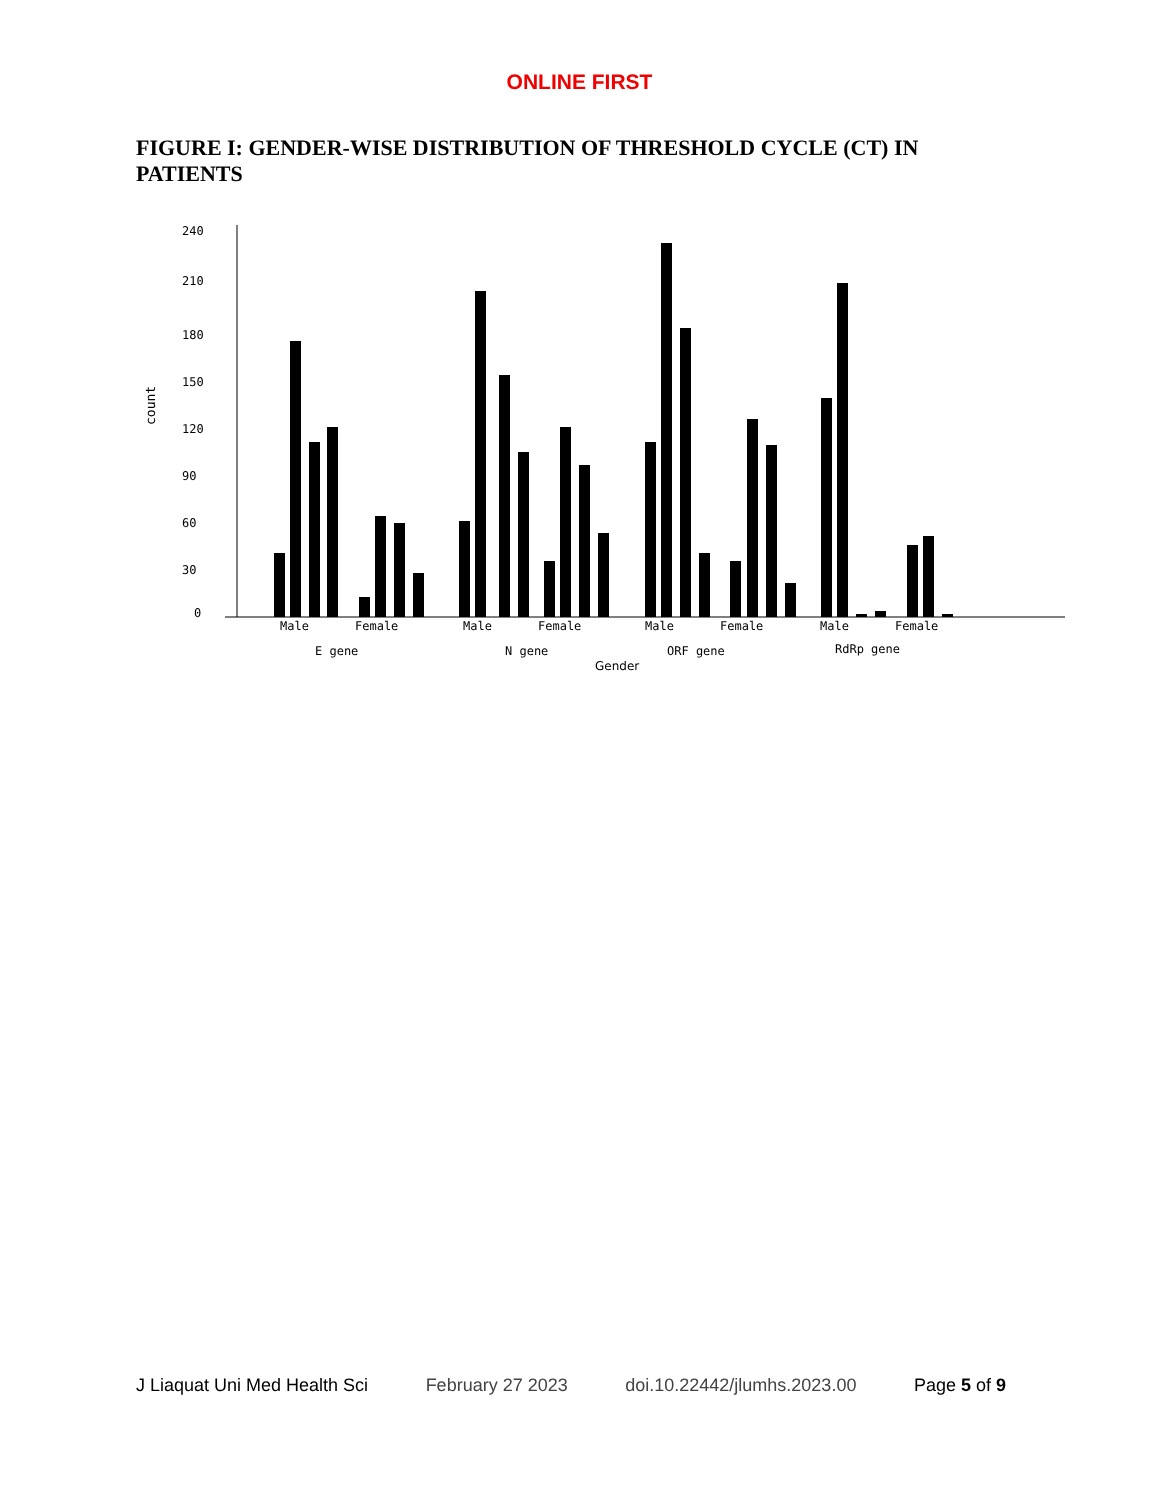ONLINE FIRST
FIGURE I: GENDER-WISE DISTRIBUTION OF THRESHOLD CYCLE (CT) IN PATIENTS
240
210
180
150
120
90
60
30
0
count
Male
Female
Male
Female
Male
Female
Male
Female
E gene
N gene
ORF gene
RdRp gene
Gender
J Liaquat Uni Med Health Sci February 27 2023 doi.10.22442/jlumhs.2023.00 Page 5 of 9